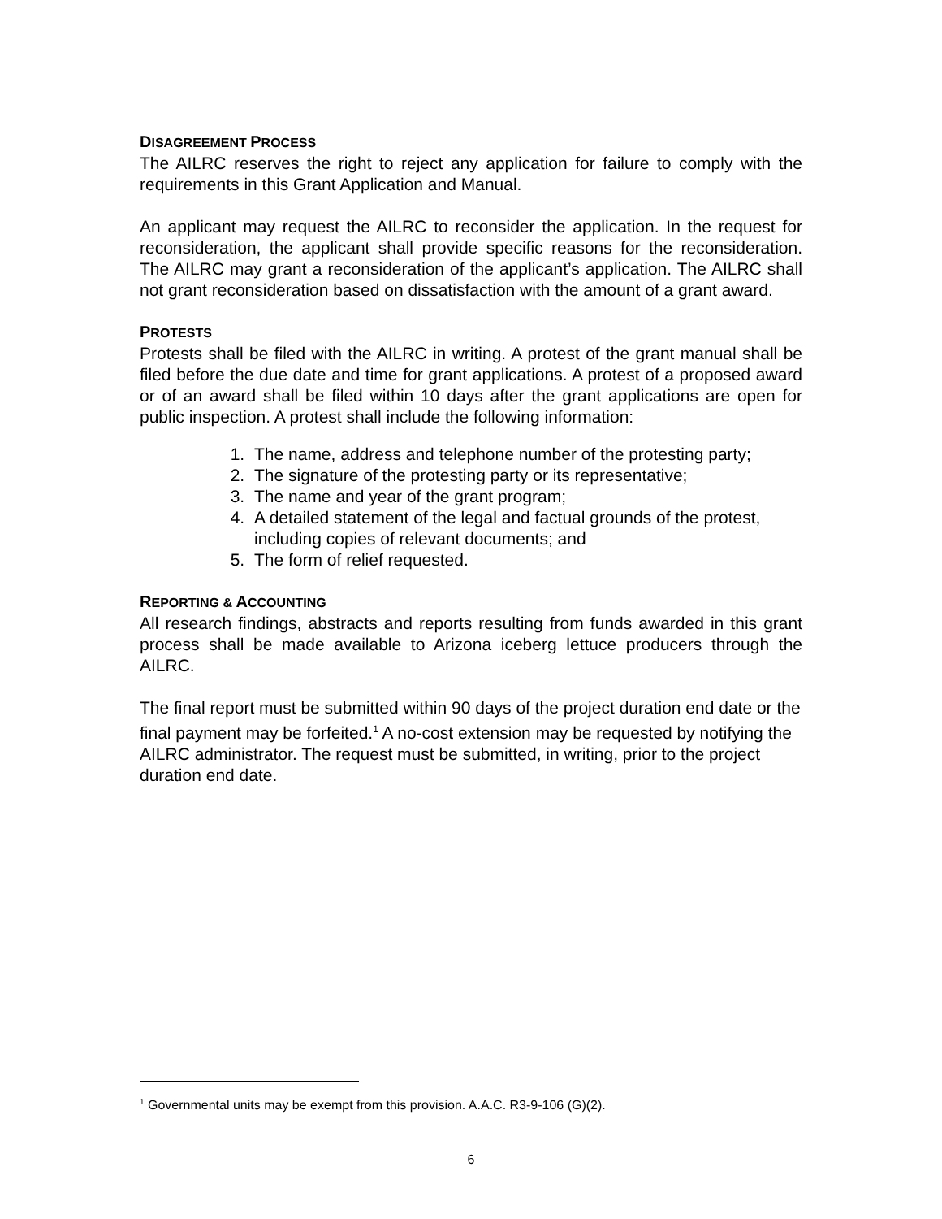DISAGREEMENT PROCESS
The AILRC reserves the right to reject any application for failure to comply with the requirements in this Grant Application and Manual.
An applicant may request the AILRC to reconsider the application. In the request for reconsideration, the applicant shall provide specific reasons for the reconsideration. The AILRC may grant a reconsideration of the applicant’s application. The AILRC shall not grant reconsideration based on dissatisfaction with the amount of a grant award.
PROTESTS
Protests shall be filed with the AILRC in writing. A protest of the grant manual shall be filed before the due date and time for grant applications. A protest of a proposed award or of an award shall be filed within 10 days after the grant applications are open for public inspection. A protest shall include the following information:
1. The name, address and telephone number of the protesting party;
2. The signature of the protesting party or its representative;
3. The name and year of the grant program;
4. A detailed statement of the legal and factual grounds of the protest, including copies of relevant documents; and
5. The form of relief requested.
REPORTING & ACCOUNTING
All research findings, abstracts and reports resulting from funds awarded in this grant process shall be made available to Arizona iceberg lettuce producers through the AILRC.
The final report must be submitted within 90 days of the project duration end date or the final payment may be forfeited.<sup>1</sup> A no-cost extension may be requested by notifying the AILRC administrator. The request must be submitted, in writing, prior to the project duration end date.
<sup>1</sup> Governmental units may be exempt from this provision. A.A.C. R3-9-106 (G)(2).
6